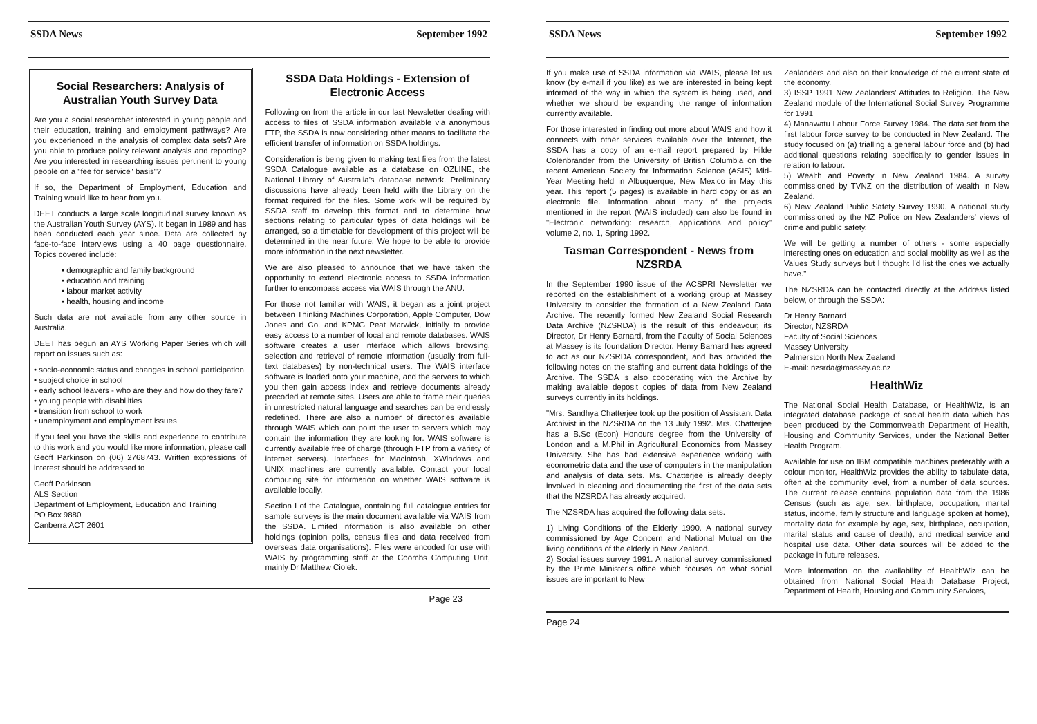SSDA News September 1992
Social Researchers: Analysis of Australian Youth Survey Data
Are you a social researcher interested in young people and their education, training and employment pathways? Are you experienced in the analysis of complex data sets? Are you able to produce policy relevant analysis and reporting? Are you interested in researching issues pertinent to young people on a "fee for service" basis"?
If so, the Department of Employment, Education and Training would like to hear from you.
DEET conducts a large scale longitudinal survey known as the Australian Youth Survey (AYS). It began in 1989 and has been conducted each year since. Data are collected by face-to-face interviews using a 40 page questionnaire. Topics covered include:
• demographic and family background
• education and training
• labour market activity
• health, housing and income
Such data are not available from any other source in Australia.
DEET has begun an AYS Working Paper Series which will report on issues such as:
• socio-economic status and changes in school participation
• subject choice in school
• early school leavers - who are they and how do they fare?
• young people with disabilities
• transition from school to work
• unemployment and employment issues
If you feel you have the skills and experience to contribute to this work and you would like more information, please call Geoff Parkinson on (06) 2768743. Written expressions of interest should be addressed to
Geoff Parkinson
ALS Section
Department of Employment, Education and Training
PO Box 9880
Canberra ACT 2601
SSDA Data Holdings - Extension of Electronic Access
Following on from the article in our last Newsletter dealing with access to files of SSDA information available via anonymous FTP, the SSDA is now considering other means to facilitate the efficient transfer of information on SSDA holdings.
Consideration is being given to making text files from the latest SSDA Catalogue available as a database on OZLINE, the National Library of Australia's database network. Preliminary discussions have already been held with the Library on the format required for the files. Some work will be required by SSDA staff to develop this format and to determine how sections relating to particular types of data holdings will be arranged, so a timetable for development of this project will be determined in the near future. We hope to be able to provide more information in the next newsletter.
We are also pleased to announce that we have taken the opportunity to extend electronic access to SSDA information further to encompass access via WAIS through the ANU.
For those not familiar with WAIS, it began as a joint project between Thinking Machines Corporation, Apple Computer, Dow Jones and Co. and KPMG Peat Marwick, initially to provide easy access to a number of local and remote databases. WAIS software creates a user interface which allows browsing, selection and retrieval of remote information (usually from full-text databases) by non-technical users. The WAIS interface software is loaded onto your machine, and the servers to which you then gain access index and retrieve documents already precoded at remote sites. Users are able to frame their queries in unrestricted natural language and searches can be endlessly redefined. There are also a number of directories available through WAIS which can point the user to servers which may contain the information they are looking for. WAIS software is currently available free of charge (through FTP from a variety of internet servers). Interfaces for Macintosh, XWindows and UNIX machines are currently available. Contact your local computing site for information on whether WAIS software is available locally.
Section I of the Catalogue, containing full catalogue entries for sample surveys is the main document available via WAIS from the SSDA. Limited information is also available on other holdings (opinion polls, census files and data received from overseas data organisations). Files were encoded for use with WAIS by programming staff at the Coombs Computing Unit, mainly Dr Matthew Ciolek.
Page 23
SSDA News September 1992
If you make use of SSDA information via WAIS, please let us know (by e-mail if you like) as we are interested in being kept informed of the way in which the system is being used, and whether we should be expanding the range of information currently available.
For those interested in finding out more about WAIS and how it connects with other services available over the Internet, the SSDA has a copy of an e-mail report prepared by Hilde Colenbrander from the University of British Columbia on the recent American Society for Information Science (ASIS) Mid-Year Meeting held in Albuquerque, New Mexico in May this year. This report (5 pages) is available in hard copy or as an electronic file. Information about many of the projects mentioned in the report (WAIS included) can also be found in "Electronic networking: research, applications and policy" volume 2, no. 1, Spring 1992.
Tasman Correspondent - News from NZSRDA
In the September 1990 issue of the ACSPRI Newsletter we reported on the establishment of a working group at Massey University to consider the formation of a New Zealand Data Archive. The recently formed New Zealand Social Research Data Archive (NZSRDA) is the result of this endeavour; its Director, Dr Henry Barnard, from the Faculty of Social Sciences at Massey is its foundation Director. Henry Barnard has agreed to act as our NZSRDA correspondent, and has provided the following notes on the staffing and current data holdings of the Archive. The SSDA is also cooperating with the Archive by making available deposit copies of data from New Zealand surveys currently in its holdings.
"Mrs. Sandhya Chatterjee took up the position of Assistant Data Archivist in the NZSRDA on the 13 July 1992. Mrs. Chatterjee has a B.Sc (Econ) Honours degree from the University of London and a M.Phil in Agricultural Economics from Massey University. She has had extensive experience working with econometric data and the use of computers in the manipulation and analysis of data sets. Ms. Chatterjee is already deeply involved in cleaning and documenting the first of the data sets that the NZSRDA has already acquired.
The NZSRDA has acquired the following data sets:
1) Living Conditions of the Elderly 1990. A national survey commissioned by Age Concern and National Mutual on the living conditions of the elderly in New Zealand.
2) Social issues survey 1991. A national survey commissioned by the Prime Minister's office which focuses on what social issues are important to New
Zealanders and also on their knowledge of the current state of the economy.
3) ISSP 1991 New Zealanders' Attitudes to Religion. The New Zealand module of the International Social Survey Programme for 1991
4) Manawatu Labour Force Survey 1984. The data set from the first labour force survey to be conducted in New Zealand. The study focused on (a) trialling a general labour force and (b) had additional questions relating specifically to gender issues in relation to labour.
5) Wealth and Poverty in New Zealand 1984. A survey commissioned by TVNZ on the distribution of wealth in New Zealand.
6) New Zealand Public Safety Survey 1990. A national study commissioned by the NZ Police on New Zealanders' views of crime and public safety.
We will be getting a number of others - some especially interesting ones on education and social mobility as well as the Values Study surveys but I thought I'd list the ones we actually have."
The NZSRDA can be contacted directly at the address listed below, or through the SSDA:
Dr Henry Barnard
Director, NZSRDA
Faculty of Social Sciences
Massey University
Palmerston North New Zealand
E-mail: nzsrda@massey.ac.nz
HealthWiz
The National Social Health Database, or HealthWiz, is an integrated database package of social health data which has been produced by the Commonwealth Department of Health, Housing and Community Services, under the National Better Health Program.
Available for use on IBM compatible machines preferably with a colour monitor, HealthWiz provides the ability to tabulate data, often at the community level, from a number of data sources. The current release contains population data from the 1986 Census (such as age, sex, birthplace, occupation, marital status, income, family structure and language spoken at home), mortality data for example by age, sex, birthplace, occupation, marital status and cause of death), and medical service and hospital use data. Other data sources will be added to the package in future releases.
More information on the availability of HealthWiz can be obtained from National Social Health Database Project, Department of Health, Housing and Community Services,
Page 24